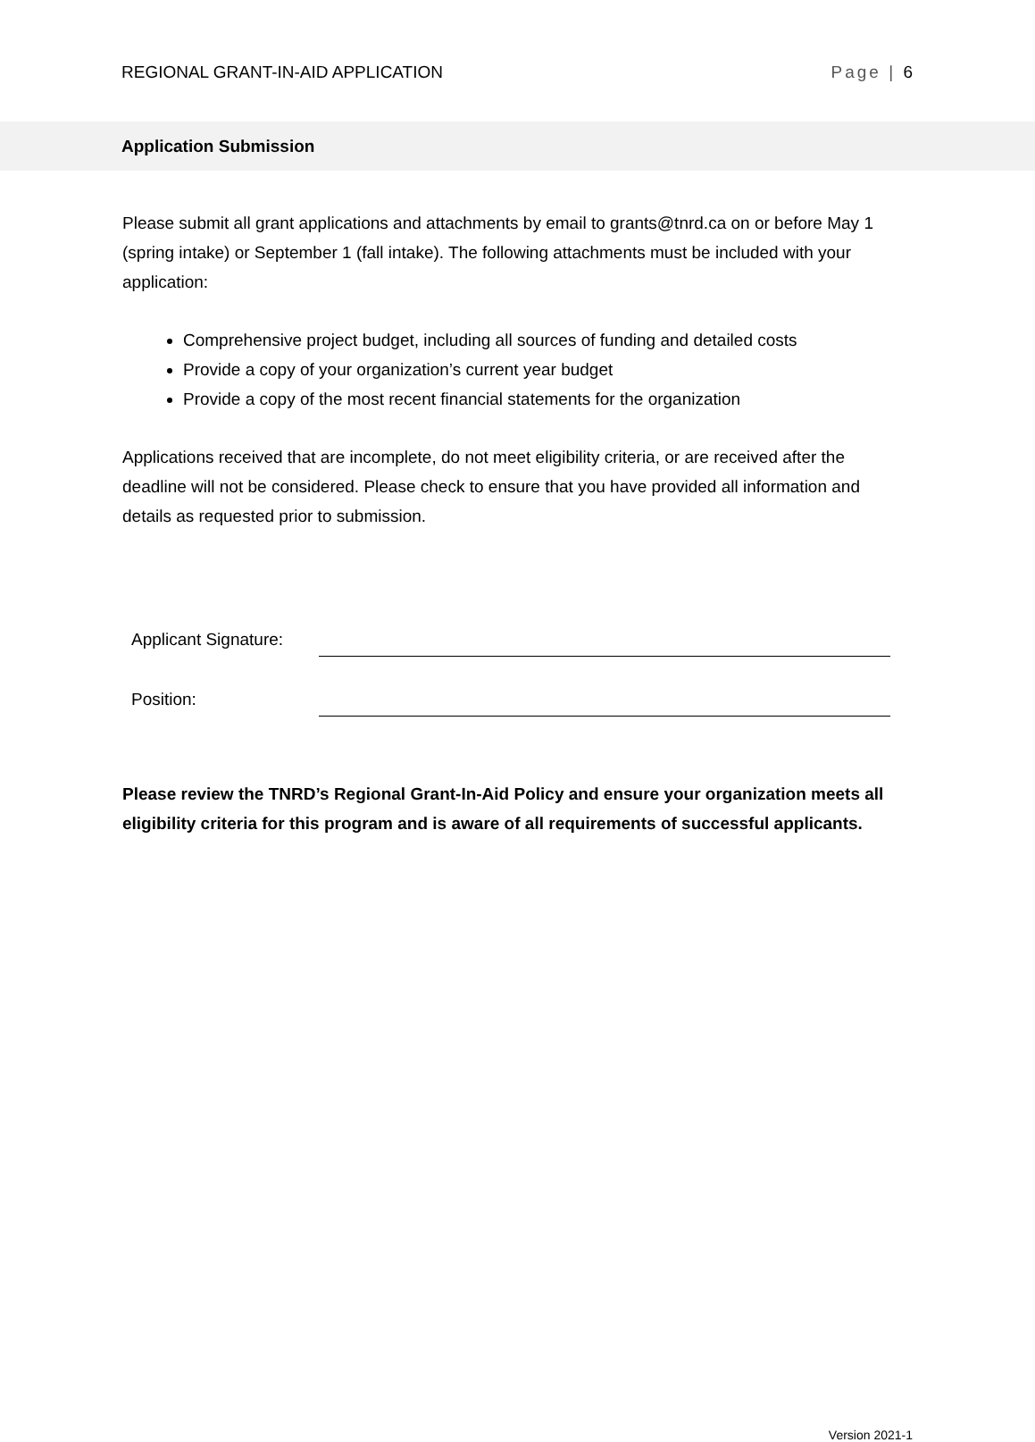REGIONAL GRANT-IN-AID APPLICATION Page | 6
Application Submission
Please submit all grant applications and attachments by email to grants@tnrd.ca on or before May 1 (spring intake) or September 1 (fall intake). The following attachments must be included with your application:
Comprehensive project budget, including all sources of funding and detailed costs
Provide a copy of your organization’s current year budget
Provide a copy of the most recent financial statements for the organization
Applications received that are incomplete, do not meet eligibility criteria, or are received after the deadline will not be considered. Please check to ensure that you have provided all information and details as requested prior to submission.
Applicant Signature:
Position:
Please review the TNRD’s Regional Grant-In-Aid Policy and ensure your organization meets all eligibility criteria for this program and is aware of all requirements of successful applicants.
Version 2021-1